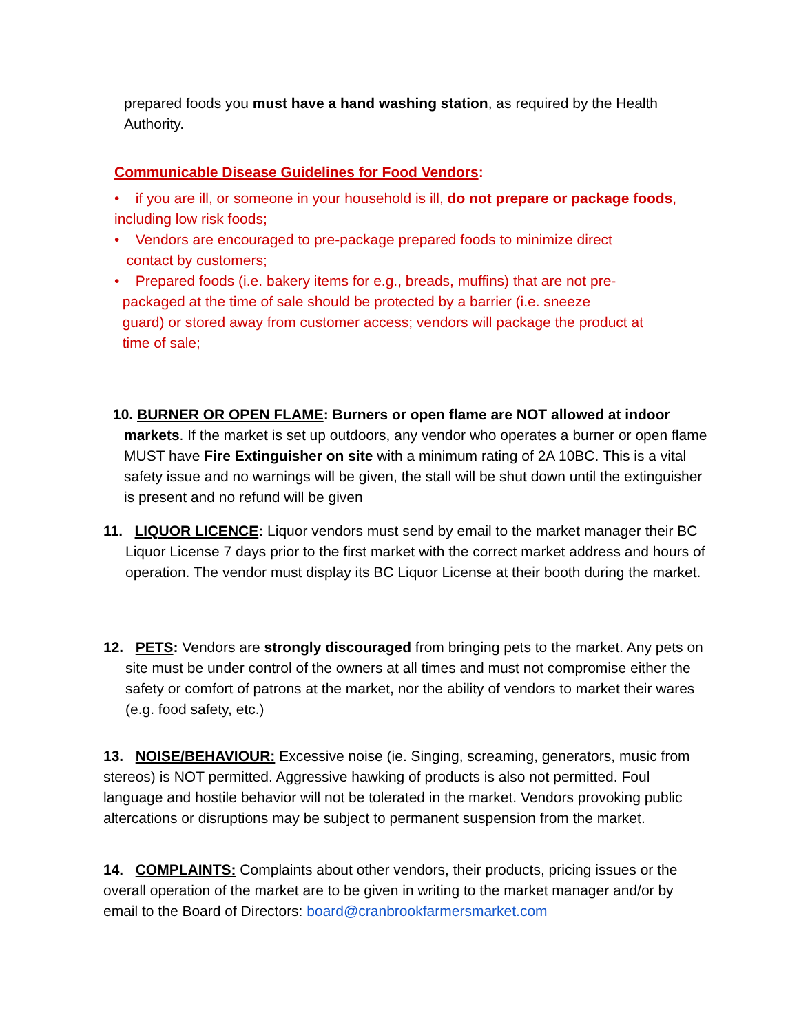prepared foods you must have a hand washing station, as required by the Health Authority.
Communicable Disease Guidelines for Food Vendors:
• if you are ill, or someone in your household is ill, do not prepare or package foods, including low risk foods;
• Vendors are encouraged to pre-package prepared foods to minimize direct
contact by customers;
• Prepared foods (i.e. bakery items for e.g., breads, muffins) that are not pre-
packaged at the time of sale should be protected by a barrier (i.e. sneeze
guard) or stored away from customer access; vendors will package the product at
time of sale;
10. BURNER OR OPEN FLAME: Burners or open flame are NOT allowed at indoor markets. If the market is set up outdoors, any vendor who operates a burner or open flame MUST have Fire Extinguisher on site with a minimum rating of 2A 10BC. This is a vital safety issue and no warnings will be given, the stall will be shut down until the extinguisher is present and no refund will be given
11. LIQUOR LICENCE: Liquor vendors must send by email to the market manager their BC Liquor License 7 days prior to the first market with the correct market address and hours of operation. The vendor must display its BC Liquor License at their booth during the market.
12. PETS: Vendors are strongly discouraged from bringing pets to the market. Any pets on site must be under control of the owners at all times and must not compromise either the safety or comfort of patrons at the market, nor the ability of vendors to market their wares (e.g. food safety, etc.)
13. NOISE/BEHAVIOUR: Excessive noise (ie. Singing, screaming, generators, music from stereos) is NOT permitted. Aggressive hawking of products is also not permitted. Foul language and hostile behavior will not be tolerated in the market. Vendors provoking public altercations or disruptions may be subject to permanent suspension from the market.
14. COMPLAINTS: Complaints about other vendors, their products, pricing issues or the overall operation of the market are to be given in writing to the market manager and/or by email to the Board of Directors: board@cranbrookfarmersmarket.com